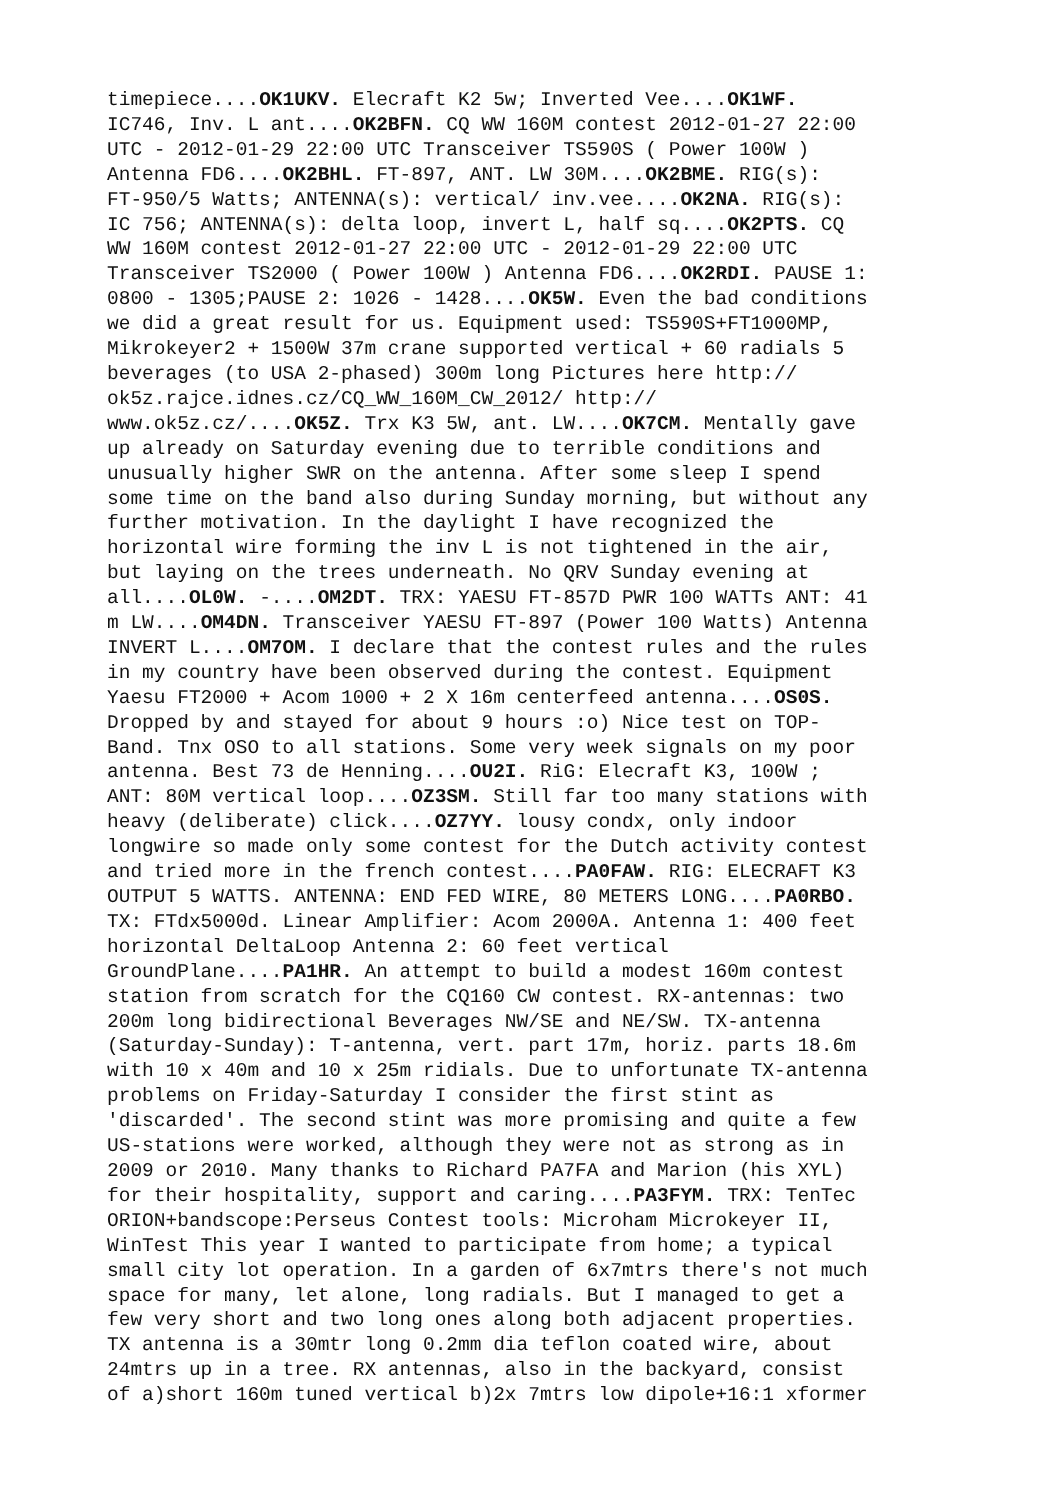timepiece....OK1UKV. Elecraft K2 5w; Inverted Vee....OK1WF. IC746, Inv. L ant....OK2BFN. CQ WW 160M contest 2012-01-27 22:00 UTC - 2012-01-29 22:00 UTC Transceiver TS590S ( Power 100W ) Antenna FD6....OK2BHL. FT-897, ANT. LW 30M....OK2BME. RIG(s): FT-950/5 Watts; ANTENNA(s): vertical/ inv.vee....OK2NA. RIG(s): IC 756; ANTENNA(s): delta loop, invert L, half sq....OK2PTS. CQ WW 160M contest 2012-01-27 22:00 UTC - 2012-01-29 22:00 UTC Transceiver TS2000 ( Power 100W ) Antenna FD6....OK2RDI. PAUSE 1: 0800 - 1305;PAUSE 2: 1026 - 1428....OK5W. Even the bad conditions we did a great result for us. Equipment used: TS590S+FT1000MP, Mikrokeyer2 + 1500W 37m crane supported vertical + 60 radials 5 beverages (to USA 2-phased) 300m long Pictures here http:// ok5z.rajce.idnes.cz/CQ_WW_160M_CW_2012/ http:// www.ok5z.cz/....OK5Z. Trx K3 5W, ant. LW....OK7CM. Mentally gave up already on Saturday evening due to terrible conditions and unusually higher SWR on the antenna. After some sleep I spend some time on the band also during Sunday morning, but without any further motivation. In the daylight I have recognized the horizontal wire forming the inv L is not tightened in the air, but laying on the trees underneath. No QRV Sunday evening at all....OL0W. -....OM2DT. TRX: YAESU FT-857D PWR 100 WATTs ANT: 41 m LW....OM4DN. Transceiver YAESU FT-897 (Power 100 Watts) Antenna INVERT L....OM7OM. I declare that the contest rules and the rules in my country have been observed during the contest. Equipment Yaesu FT2000 + Acom 1000 + 2 X 16m centerfeed antenna....OS0S. Dropped by and stayed for about 9 hours :o) Nice test on TOP- Band. Tnx OSO to all stations. Some very week signals on my poor antenna. Best 73 de Henning....OU2I. RiG: Elecraft K3, 100W ; ANT: 80M vertical loop....OZ3SM. Still far too many stations with heavy (deliberate) click....OZ7YY. lousy condx, only indoor longwire so made only some contest for the Dutch activity contest and tried more in the french contest....PA0FAW. RIG: ELECRAFT K3 OUTPUT 5 WATTS. ANTENNA: END FED WIRE, 80 METERS LONG....PA0RBO. TX: FTdx5000d. Linear Amplifier: Acom 2000A. Antenna 1: 400 feet horizontal DeltaLoop Antenna 2: 60 feet vertical GroundPlane....PA1HR. An attempt to build a modest 160m contest station from scratch for the CQ160 CW contest. RX-antennas: two 200m long bidirectional Beverages NW/SE and NE/SW. TX-antenna (Saturday-Sunday): T-antenna, vert. part 17m, horiz. parts 18.6m with 10 x 40m and 10 x 25m ridials. Due to unfortunate TX-antenna problems on Friday-Saturday I consider the first stint as 'discarded'. The second stint was more promising and quite a few US-stations were worked, although they were not as strong as in 2009 or 2010. Many thanks to Richard PA7FA and Marion (his XYL) for their hospitality, support and caring....PA3FYM. TRX: TenTec ORION+bandscope:Perseus Contest tools: Microham Microkeyer II, WinTest This year I wanted to participate from home; a typical small city lot operation. In a garden of 6x7mtrs there's not much space for many, let alone, long radials. But I managed to get a few very short and two long ones along both adjacent properties. TX antenna is a 30mtr long 0.2mm dia teflon coated wire, about 24mtrs up in a tree. RX antennas, also in the backyard, consist of a)short 160m tuned vertical b)2x 7mtrs low dipole+16:1 xformer